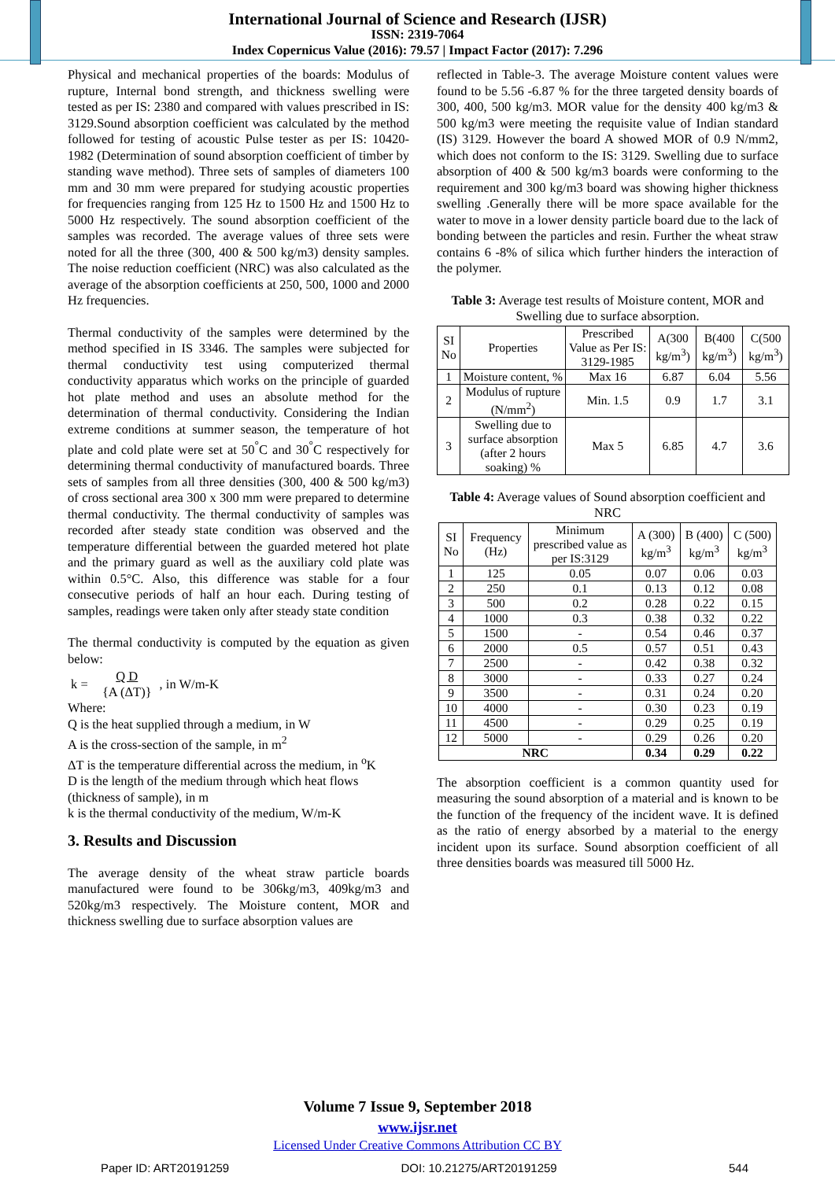International Journal of Science and Research (IJSR)
ISSN: 2319-7064
Index Copernicus Value (2016): 79.57 | Impact Factor (2017): 7.296
Physical and mechanical properties of the boards: Modulus of rupture, Internal bond strength, and thickness swelling were tested as per IS: 2380 and compared with values prescribed in IS: 3129.Sound absorption coefficient was calculated by the method followed for testing of acoustic Pulse tester as per IS: 10420-1982 (Determination of sound absorption coefficient of timber by standing wave method). Three sets of samples of diameters 100 mm and 30 mm were prepared for studying acoustic properties for frequencies ranging from 125 Hz to 1500 Hz and 1500 Hz to 5000 Hz respectively. The sound absorption coefficient of the samples was recorded. The average values of three sets were noted for all the three (300, 400 & 500 kg/m3) density samples. The noise reduction coefficient (NRC) was also calculated as the average of the absorption coefficients at 250, 500, 1000 and 2000 Hz frequencies.
Thermal conductivity of the samples were determined by the method specified in IS 3346. The samples were subjected for thermal conductivity test using computerized thermal conductivity apparatus which works on the principle of guarded hot plate method and uses an absolute method for the determination of thermal conductivity. Considering the Indian extreme conditions at summer season, the temperature of hot plate and cold plate were set at 50<sup>°</sup>C and 30<sup>°</sup>C respectively for determining thermal conductivity of manufactured boards. Three sets of samples from all three densities (300, 400 & 500 kg/m3) of cross sectional area 300 x 300 mm were prepared to determine thermal conductivity. The thermal conductivity of samples was recorded after steady state condition was observed and the temperature differential between the guarded metered hot plate and the primary guard as well as the auxiliary cold plate was within 0.5°C. Also, this difference was stable for a four consecutive periods of half an hour each. During testing of samples, readings were taken only after steady state condition
The thermal conductivity is computed by the equation as given below:
k = Q D
{A (ΔT)}, in W/m-K
Where:
Q is the heat supplied through a medium, in W
A is the cross-section of the sample, in m<sup>2</sup>
ΔT is the temperature differential across the medium, in <sup>o</sup>K
D is the length of the medium through which heat flows (thickness of sample), in m
k is the thermal conductivity of the medium, W/m-K
3. Results and Discussion
The average density of the wheat straw particle boards manufactured were found to be 306kg/m3, 409kg/m3 and 520kg/m3 respectively. The Moisture content, MOR and thickness swelling due to surface absorption values are
reflected in Table-3. The average Moisture content values were found to be 5.56 -6.87 % for the three targeted density boards of 300, 400, 500 kg/m3. MOR value for the density 400 kg/m3 & 500 kg/m3 were meeting the requisite value of Indian standard (IS) 3129. However the board A showed MOR of 0.9 N/mm2, which does not conform to the IS: 3129. Swelling due to surface absorption of 400 & 500 kg/m3 boards were conforming to the requirement and 300 kg/m3 board was showing higher thickness swelling .Generally there will be more space available for the water to move in a lower density particle board due to the lack of bonding between the particles and resin. Further the wheat straw contains 6 -8% of silica which further hinders the interaction of the polymer.
Table 3: Average test results of Moisture content, MOR and Swelling due to surface absorption.
| SI No | Properties | Prescribed Value as Per IS: 3129-1985 | A(300 kg/m<sup>3</sup>) | B(400 kg/m<sup>3</sup>) | C(500 kg/m<sup>3</sup>) |
| --- | --- | --- | --- | --- | --- |
| 1 | Moisture content, % | Max 16 | 6.87 | 6.04 | 5.56 |
| 2 | Modulus of rupture (N/mm<sup>2</sup>) | Min. 1.5 | 0.9 | 1.7 | 3.1 |
| 3 | Swelling due to surface absorption (after 2 hours soaking) % | Max 5 | 6.85 | 4.7 | 3.6 |
Table 4: Average values of Sound absorption coefficient and NRC
| SI No | Frequency (Hz) | Minimum prescribed value as per IS:3129 | A (300) kg/m<sup>3</sup> | B (400) kg/m<sup>3</sup> | C (500) kg/m<sup>3</sup> |
| --- | --- | --- | --- | --- | --- |
| 1 | 125 | 0.05 | 0.07 | 0.06 | 0.03 |
| 2 | 250 | 0.1 | 0.13 | 0.12 | 0.08 |
| 3 | 500 | 0.2 | 0.28 | 0.22 | 0.15 |
| 4 | 1000 | 0.3 | 0.38 | 0.32 | 0.22 |
| 5 | 1500 | - | 0.54 | 0.46 | 0.37 |
| 6 | 2000 | 0.5 | 0.57 | 0.51 | 0.43 |
| 7 | 2500 | - | 0.42 | 0.38 | 0.32 |
| 8 | 3000 | - | 0.33 | 0.27 | 0.24 |
| 9 | 3500 | - | 0.31 | 0.24 | 0.20 |
| 10 | 4000 | - | 0.30 | 0.23 | 0.19 |
| 11 | 4500 | - | 0.29 | 0.25 | 0.19 |
| 12 | 5000 | - | 0.29 | 0.26 | 0.20 |
| NRC | | | 0.34 | 0.29 | 0.22 |
The absorption coefficient is a common quantity used for measuring the sound absorption of a material and is known to be the function of the frequency of the incident wave. It is defined as the ratio of energy absorbed by a material to the energy incident upon its surface. Sound absorption coefficient of all three densities boards was measured till 5000 Hz.
Volume 7 Issue 9, September 2018
www.ijsr.net
Licensed Under Creative Commons Attribution CC BY
Paper ID: ART20191259 DOI: 10.21275/ART20191259 544